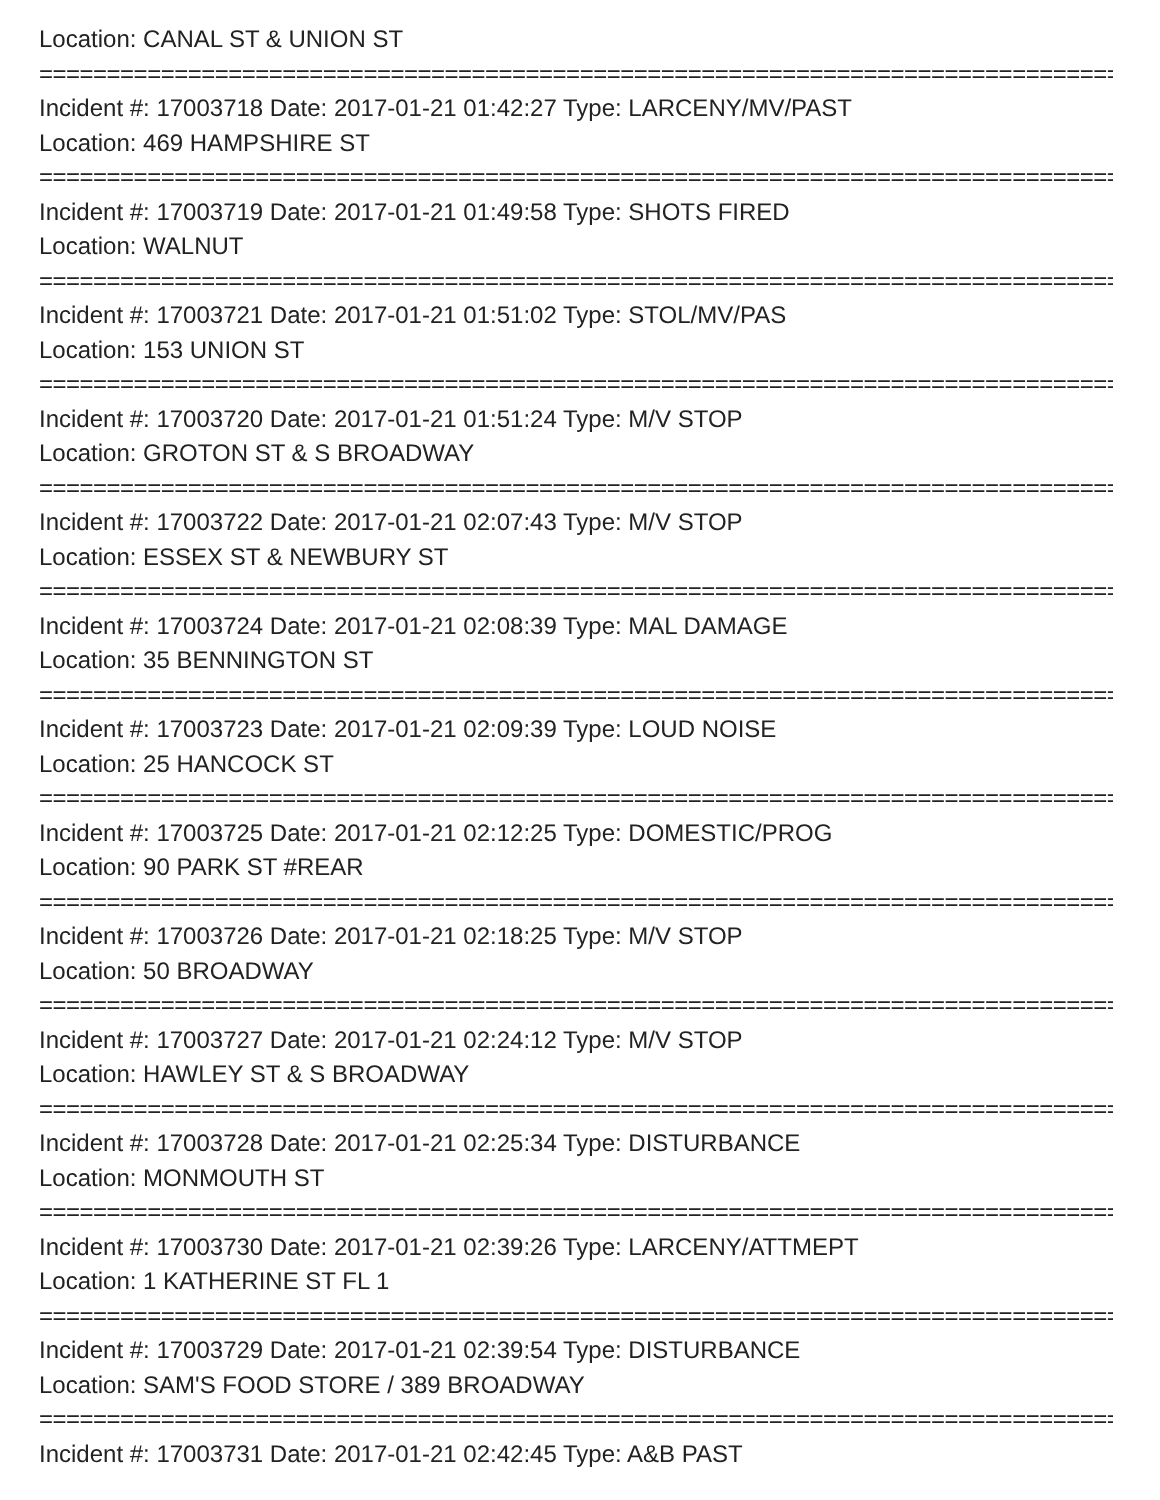Location: CANAL ST & UNION ST
================================================================================
Incident #: 17003718 Date: 2017-01-21 01:42:27 Type: LARCENY/MV/PAST
Location: 469 HAMPSHIRE ST
================================================================================
Incident #: 17003719 Date: 2017-01-21 01:49:58 Type: SHOTS FIRED
Location: WALNUT
================================================================================
Incident #: 17003721 Date: 2017-01-21 01:51:02 Type: STOL/MV/PAS
Location: 153 UNION ST
================================================================================
Incident #: 17003720 Date: 2017-01-21 01:51:24 Type: M/V STOP
Location: GROTON ST & S BROADWAY
================================================================================
Incident #: 17003722 Date: 2017-01-21 02:07:43 Type: M/V STOP
Location: ESSEX ST & NEWBURY ST
================================================================================
Incident #: 17003724 Date: 2017-01-21 02:08:39 Type: MAL DAMAGE
Location: 35 BENNINGTON ST
================================================================================
Incident #: 17003723 Date: 2017-01-21 02:09:39 Type: LOUD NOISE
Location: 25 HANCOCK ST
================================================================================
Incident #: 17003725 Date: 2017-01-21 02:12:25 Type: DOMESTIC/PROG
Location: 90 PARK ST #REAR
================================================================================
Incident #: 17003726 Date: 2017-01-21 02:18:25 Type: M/V STOP
Location: 50 BROADWAY
================================================================================
Incident #: 17003727 Date: 2017-01-21 02:24:12 Type: M/V STOP
Location: HAWLEY ST & S BROADWAY
================================================================================
Incident #: 17003728 Date: 2017-01-21 02:25:34 Type: DISTURBANCE
Location: MONMOUTH ST
================================================================================
Incident #: 17003730 Date: 2017-01-21 02:39:26 Type: LARCENY/ATTMEPT
Location: 1 KATHERINE ST FL 1
================================================================================
Incident #: 17003729 Date: 2017-01-21 02:39:54 Type: DISTURBANCE
Location: SAM'S FOOD STORE / 389 BROADWAY
================================================================================
Incident #: 17003731 Date: 2017-01-21 02:42:45 Type: A&B PAST